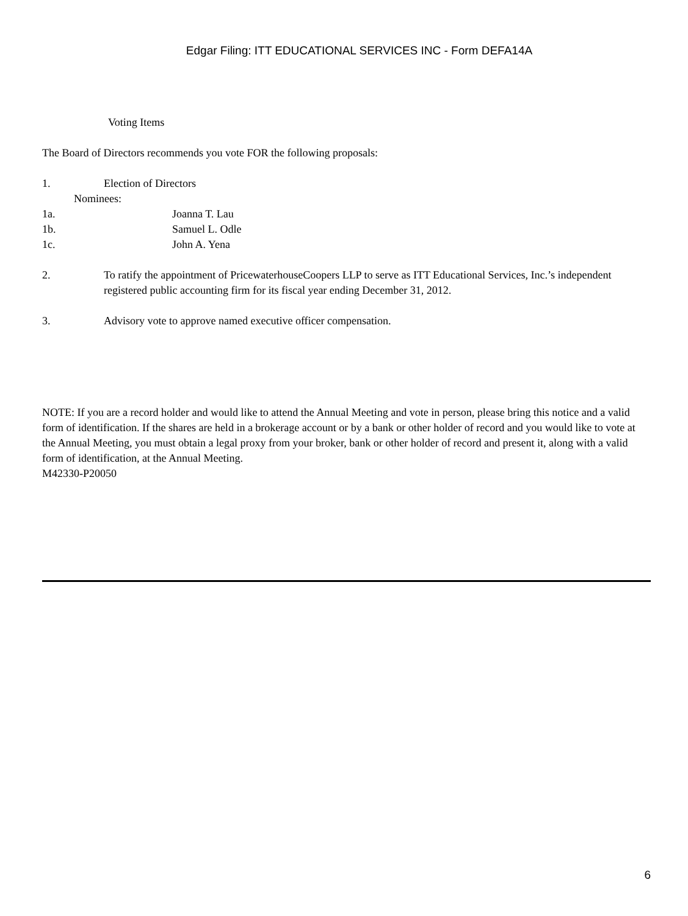Edgar Filing: ITT EDUCATIONAL SERVICES INC - Form DEFA14A
Voting Items
The Board of Directors recommends you vote FOR the following proposals:
1. Election of Directors
Nominees:
1a. Joanna T. Lau
1b. Samuel L. Odle
1c. John A. Yena
2. To ratify the appointment of PricewaterhouseCoopers LLP to serve as ITT Educational Services, Inc.’s independent registered public accounting firm for its fiscal year ending December 31, 2012.
3. Advisory vote to approve named executive officer compensation.
NOTE: If you are a record holder and would like to attend the Annual Meeting and vote in person, please bring this notice and a valid form of identification. If the shares are held in a brokerage account or by a bank or other holder of record and you would like to vote at the Annual Meeting, you must obtain a legal proxy from your broker, bank or other holder of record and present it, along with a valid form of identification, at the Annual Meeting.
M42330-P20050
6